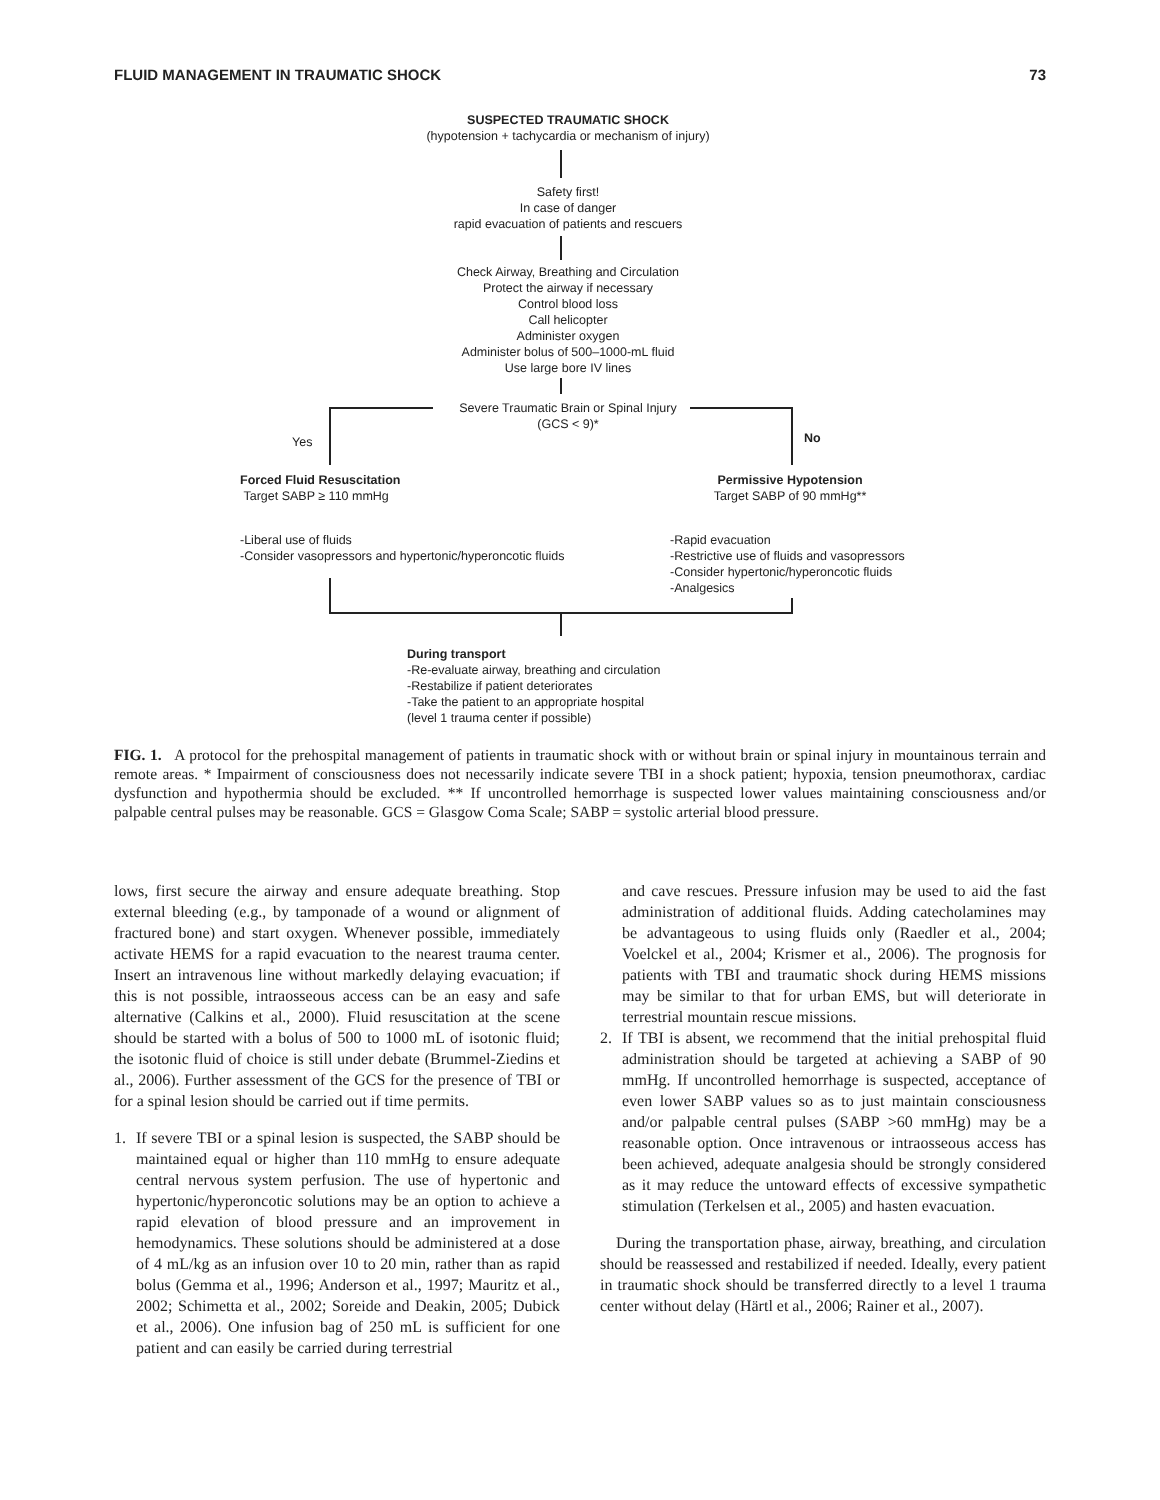FLUID MANAGEMENT IN TRAUMATIC SHOCK 73
SUSPECTED TRAUMATIC SHOCK
(hypotension + tachycardia or mechanism of injury)
Safety first!
In case of danger
rapid evacuation of patients and rescuers
Check Airway, Breathing and Circulation
Protect the airway if necessary
Control blood loss
Call helicopter
Administer oxygen
Administer bolus of 500–1000-mL fluid
Use large bore IV lines
Severe Traumatic Brain or Spinal Injury
(GCS < 9)*
Yes No
Forced Fluid Resuscitation
Target SABP ≥ 110 mmHg
Permissive Hypotension
Target SABP of 90 mmHg**
-Liberal use of fluids
-Consider vasopressors and hypertonic/hyperoncotic fluids
-Rapid evacuation
-Restrictive use of fluids and vasopressors
-Consider hypertonic/hyperoncotic fluids
-Analgesics
During transport
-Re-evaluate airway, breathing and circulation
-Restabilize if patient deteriorates
-Take the patient to an appropriate hospital
(level 1 trauma center if possible)
FIG. 1. A protocol for the prehospital management of patients in traumatic shock with or without brain or spinal injury in mountainous terrain and remote areas. * Impairment of consciousness does not necessarily indicate severe TBI in a shock patient; hypoxia, tension pneumothorax, cardiac dysfunction and hypothermia should be excluded. ** If uncontrolled hemorrhage is suspected lower values maintaining consciousness and/or palpable central pulses may be reasonable. GCS = Glasgow Coma Scale; SABP = systolic arterial blood pressure.
lows, first secure the airway and ensure adequate breathing. Stop external bleeding (e.g., by tamponade of a wound or alignment of fractured bone) and start oxygen. Whenever possible, immediately activate HEMS for a rapid evacuation to the nearest trauma center. Insert an intravenous line without markedly delaying evacuation; if this is not possible, intraosseous access can be an easy and safe alternative (Calkins et al., 2000). Fluid resuscitation at the scene should be started with a bolus of 500 to 1000 mL of isotonic fluid; the isotonic fluid of choice is still under debate (Brummel-Ziedins et al., 2006). Further assessment of the GCS for the presence of TBI or for a spinal lesion should be carried out if time permits.
1. If severe TBI or a spinal lesion is suspected, the SABP should be maintained equal or higher than 110 mmHg to ensure adequate central nervous system perfusion. The use of hypertonic and hypertonic/hyperoncotic solutions may be an option to achieve a rapid elevation of blood pressure and an improvement in hemodynamics. These solutions should be administered at a dose of 4 mL/kg as an infusion over 10 to 20 min, rather than as rapid bolus (Gemma et al., 1996; Anderson et al., 1997; Mauritz et al., 2002; Schimetta et al., 2002; Soreide and Deakin, 2005; Dubick et al., 2006). One infusion bag of 250 mL is sufficient for one patient and can easily be carried during terrestrial
and cave rescues. Pressure infusion may be used to aid the fast administration of additional fluids. Adding catecholamines may be advantageous to using fluids only (Raedler et al., 2004; Voelckel et al., 2004; Krismer et al., 2006). The prognosis for patients with TBI and traumatic shock during HEMS missions may be similar to that for urban EMS, but will deteriorate in terrestrial mountain rescue missions.
2. If TBI is absent, we recommend that the initial prehospital fluid administration should be targeted at achieving a SABP of 90 mmHg. If uncontrolled hemorrhage is suspected, acceptance of even lower SABP values so as to just maintain consciousness and/or palpable central pulses (SABP >60 mmHg) may be a reasonable option. Once intravenous or intraosseous access has been achieved, adequate analgesia should be strongly considered as it may reduce the untoward effects of excessive sympathetic stimulation (Terkelsen et al., 2005) and hasten evacuation.
During the transportation phase, airway, breathing, and circulation should be reassessed and restabilized if needed. Ideally, every patient in traumatic shock should be transferred directly to a level 1 trauma center without delay (Härtl et al., 2006; Rainer et al., 2007).